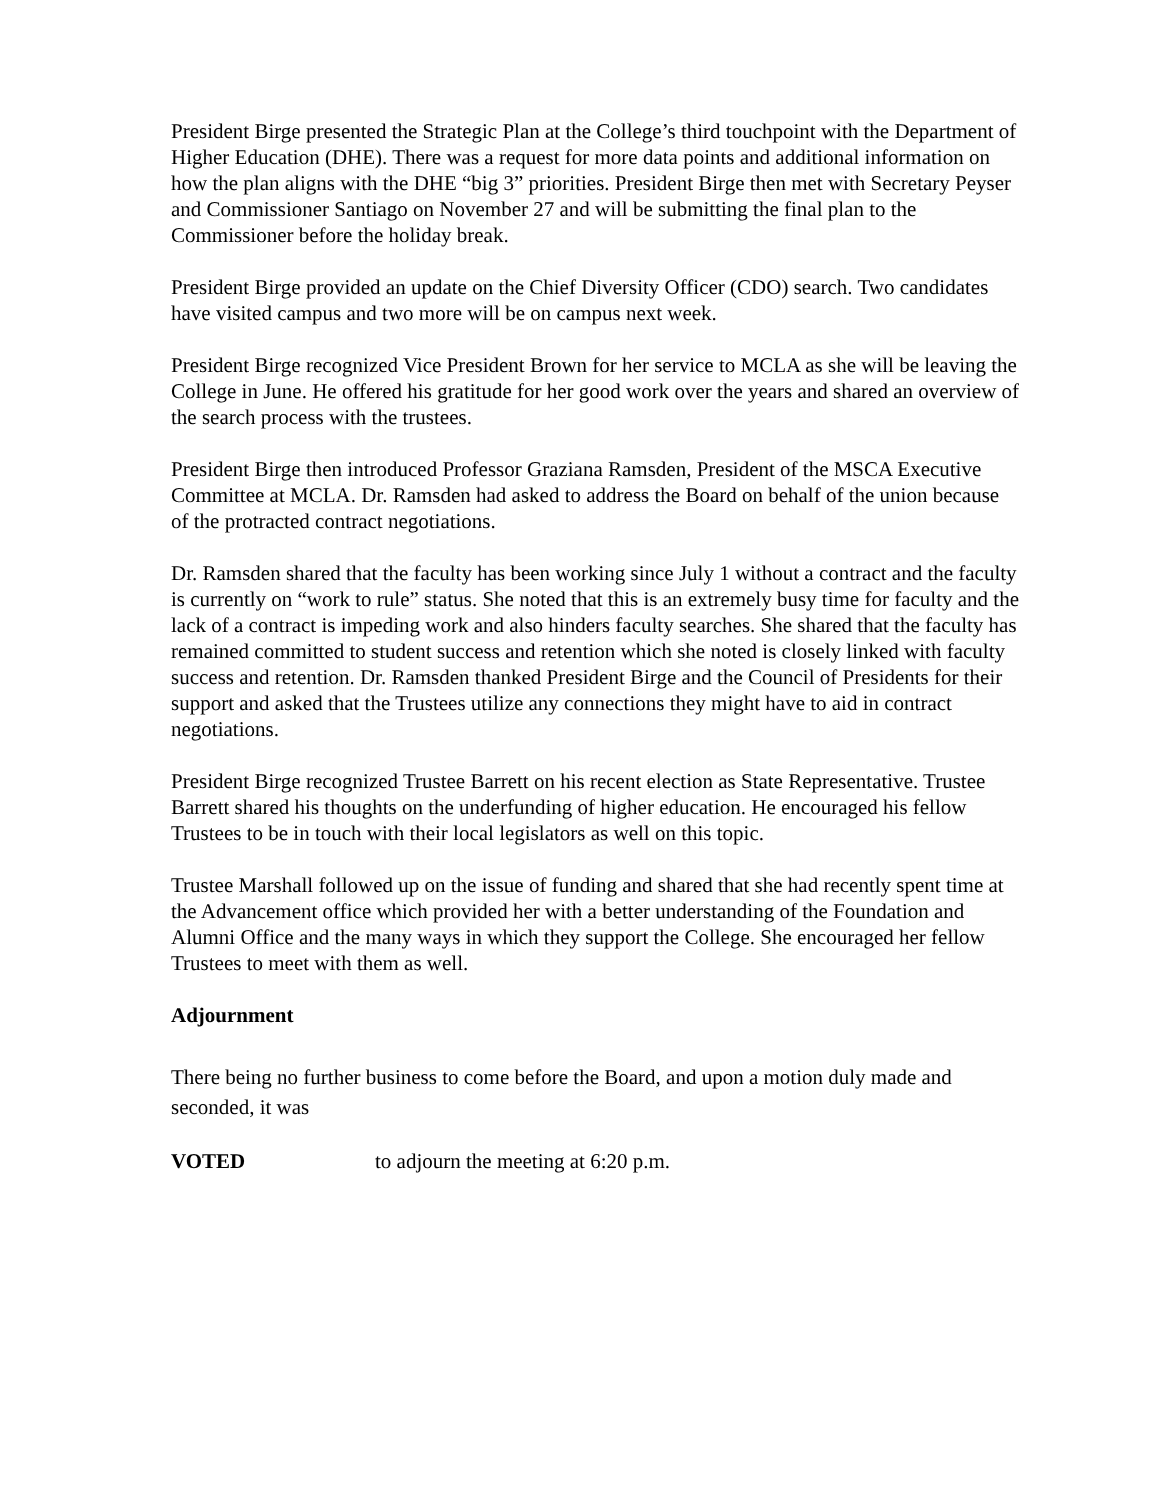President Birge presented the Strategic Plan at the College’s third touchpoint with the Department of Higher Education (DHE). There was a request for more data points and additional information on how the plan aligns with the DHE “big 3” priorities. President Birge then met with Secretary Peyser and Commissioner Santiago on November 27 and will be submitting the final plan to the Commissioner before the holiday break.
President Birge provided an update on the Chief Diversity Officer (CDO) search. Two candidates have visited campus and two more will be on campus next week.
President Birge recognized Vice President Brown for her service to MCLA as she will be leaving the College in June. He offered his gratitude for her good work over the years and shared an overview of the search process with the trustees.
President Birge then introduced Professor Graziana Ramsden, President of the MSCA Executive Committee at MCLA. Dr. Ramsden had asked to address the Board on behalf of the union because of the protracted contract negotiations.
Dr. Ramsden shared that the faculty has been working since July 1 without a contract and the faculty is currently on “work to rule” status. She noted that this is an extremely busy time for faculty and the lack of a contract is impeding work and also hinders faculty searches. She shared that the faculty has remained committed to student success and retention which she noted is closely linked with faculty success and retention. Dr. Ramsden thanked President Birge and the Council of Presidents for their support and asked that the Trustees utilize any connections they might have to aid in contract negotiations.
President Birge recognized Trustee Barrett on his recent election as State Representative. Trustee Barrett shared his thoughts on the underfunding of higher education. He encouraged his fellow Trustees to be in touch with their local legislators as well on this topic.
Trustee Marshall followed up on the issue of funding and shared that she had recently spent time at the Advancement office which provided her with a better understanding of the Foundation and Alumni Office and the many ways in which they support the College. She encouraged her fellow Trustees to meet with them as well.
Adjournment
There being no further business to come before the Board, and upon a motion duly made and seconded, it was
VOTED to adjourn the meeting at 6:20 p.m.